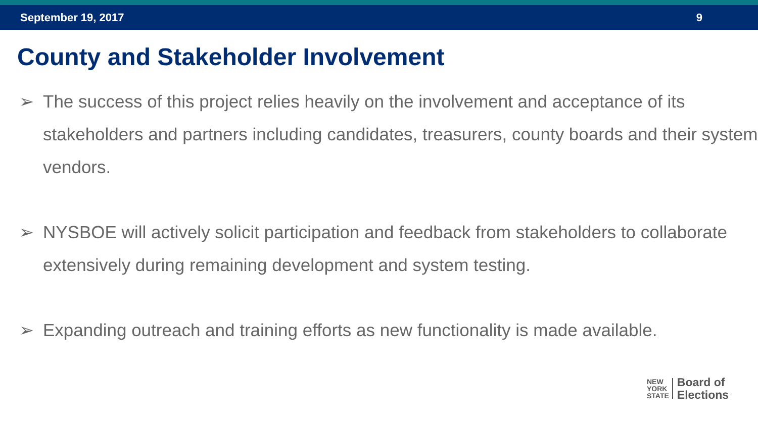September 19, 2017 9
County and Stakeholder Involvement
➢ The success of this project relies heavily on the involvement and acceptance of its stakeholders and partners including candidates, treasurers, county boards and their system vendors.
➢ NYSBOE will actively solicit participation and feedback from stakeholders to collaborate extensively during remaining development and system testing.
➢ Expanding outreach and training efforts as new functionality is made available.
NEW
YORK
STATE
Board of
Elections